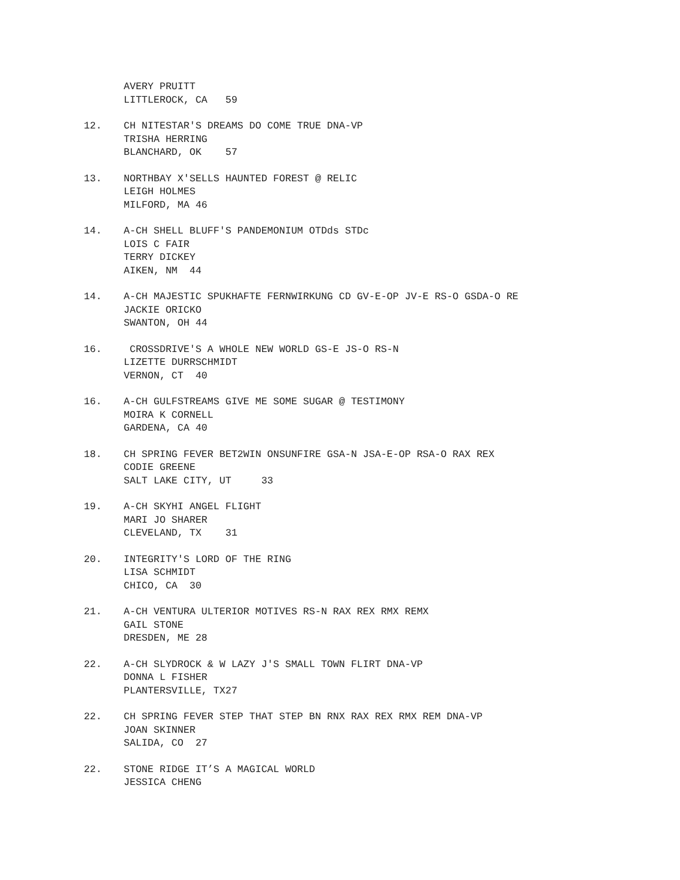AVERY PRUITT LITTLEROCK, CA 59
12. CH NITESTAR'S DREAMS DO COME TRUE DNA-VP TRISHA HERRING BLANCHARD, OK 57
13. NORTHBAY X'SELLS HAUNTED FOREST @ RELIC LEIGH HOLMES MILFORD, MA 46
14. A-CH SHELL BLUFF'S PANDEMONIUM OTDds STDc LOIS C FAIR TERRY DICKEY AIKEN, NM 44
14. A-CH MAJESTIC SPUKHAFTE FERNWIRKUNG CD GV-E-OP JV-E RS-O GSDA-O RE JACKIE ORICKO SWANTON, OH 44
16. CROSSDRIVE'S A WHOLE NEW WORLD GS-E JS-O RS-N LIZETTE DURRSCHMIDT VERNON, CT 40
16. A-CH GULFSTREAMS GIVE ME SOME SUGAR @ TESTIMONY MOIRA K CORNELL GARDENA, CA 40
18. CH SPRING FEVER BET2WIN ONSUNFIRE GSA-N JSA-E-OP RSA-O RAX REX CODIE GREENE SALT LAKE CITY, UT 33
19. A-CH SKYHI ANGEL FLIGHT MARI JO SHARER CLEVELAND, TX 31
20. INTEGRITY'S LORD OF THE RING LISA SCHMIDT CHICO, CA 30
21. A-CH VENTURA ULTERIOR MOTIVES RS-N RAX REX RMX REMX GAIL STONE DRESDEN, ME 28
22. A-CH SLYDROCK & W LAZY J'S SMALL TOWN FLIRT DNA-VP DONNA L FISHER PLANTERSVILLE, TX27
22. CH SPRING FEVER STEP THAT STEP BN RNX RAX REX RMX REM DNA-VP JOAN SKINNER SALIDA, CO 27
22. STONE RIDGE IT’S A MAGICAL WORLD JESSICA CHENG